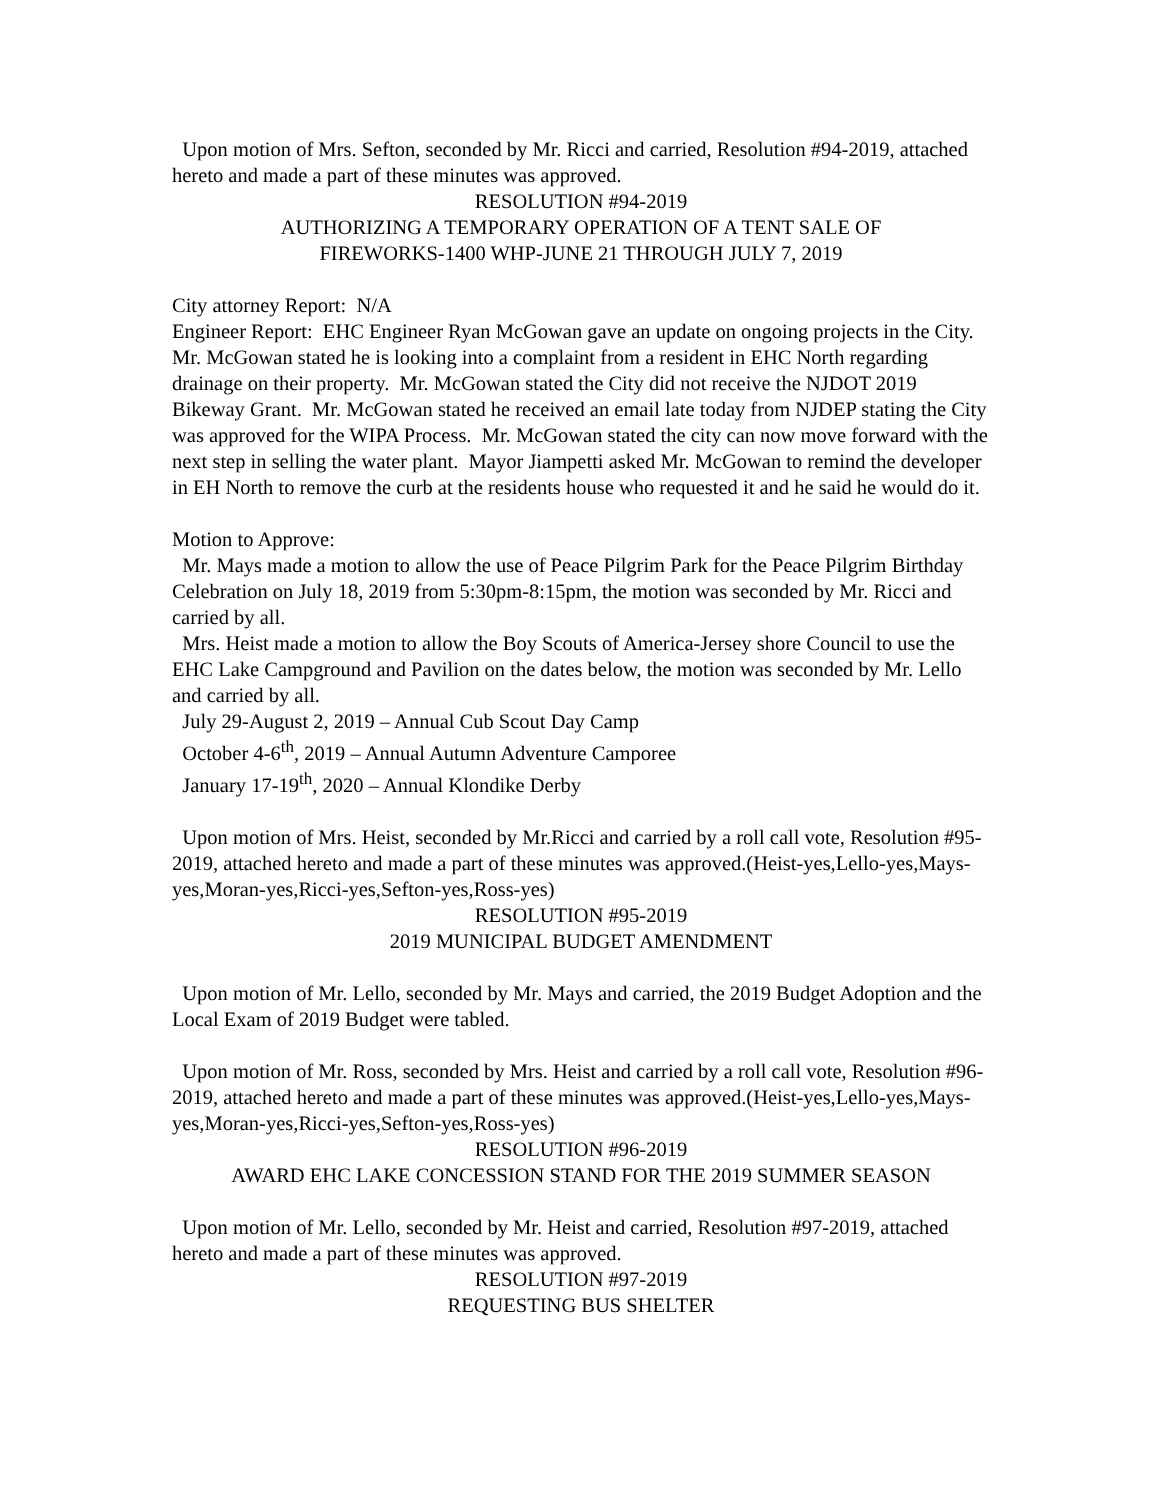Upon motion of Mrs. Sefton, seconded by Mr. Ricci and carried, Resolution #94-2019, attached hereto and made a part of these minutes was approved.
RESOLUTION #94-2019
AUTHORIZING A TEMPORARY OPERATION OF A TENT SALE OF
FIREWORKS-1400 WHP-JUNE 21 THROUGH JULY 7, 2019
City attorney Report: N/A
Engineer Report: EHC Engineer Ryan McGowan gave an update on ongoing projects in the City. Mr. McGowan stated he is looking into a complaint from a resident in EHC North regarding drainage on their property. Mr. McGowan stated the City did not receive the NJDOT 2019 Bikeway Grant. Mr. McGowan stated he received an email late today from NJDEP stating the City was approved for the WIPA Process. Mr. McGowan stated the city can now move forward with the next step in selling the water plant. Mayor Jiampetti asked Mr. McGowan to remind the developer in EH North to remove the curb at the residents house who requested it and he said he would do it.
Motion to Approve:
Mr. Mays made a motion to allow the use of Peace Pilgrim Park for the Peace Pilgrim Birthday Celebration on July 18, 2019 from 5:30pm-8:15pm, the motion was seconded by Mr. Ricci and carried by all.
Mrs. Heist made a motion to allow the Boy Scouts of America-Jersey shore Council to use the EHC Lake Campground and Pavilion on the dates below, the motion was seconded by Mr. Lello and carried by all.
July 29-August 2, 2019 – Annual Cub Scout Day Camp
October 4-6<sup>th</sup>, 2019 – Annual Autumn Adventure Camporee
January 17-19<sup>th</sup>, 2020 – Annual Klondike Derby
Upon motion of Mrs. Heist, seconded by Mr.Ricci and carried by a roll call vote, Resolution #95-2019, attached hereto and made a part of these minutes was approved.(Heist-yes,Lello-yes,Mays-yes,Moran-yes,Ricci-yes,Sefton-yes,Ross-yes)
RESOLUTION #95-2019
2019 MUNICIPAL BUDGET AMENDMENT
Upon motion of Mr. Lello, seconded by Mr. Mays and carried, the 2019 Budget Adoption and the Local Exam of 2019 Budget were tabled.
Upon motion of Mr. Ross, seconded by Mrs. Heist and carried by a roll call vote, Resolution #96-2019, attached hereto and made a part of these minutes was approved.(Heist-yes,Lello-yes,Mays-yes,Moran-yes,Ricci-yes,Sefton-yes,Ross-yes)
RESOLUTION #96-2019
AWARD EHC LAKE CONCESSION STAND FOR THE 2019 SUMMER SEASON
Upon motion of Mr. Lello, seconded by Mr. Heist and carried, Resolution #97-2019, attached hereto and made a part of these minutes was approved.
RESOLUTION #97-2019
REQUESTING BUS SHELTER